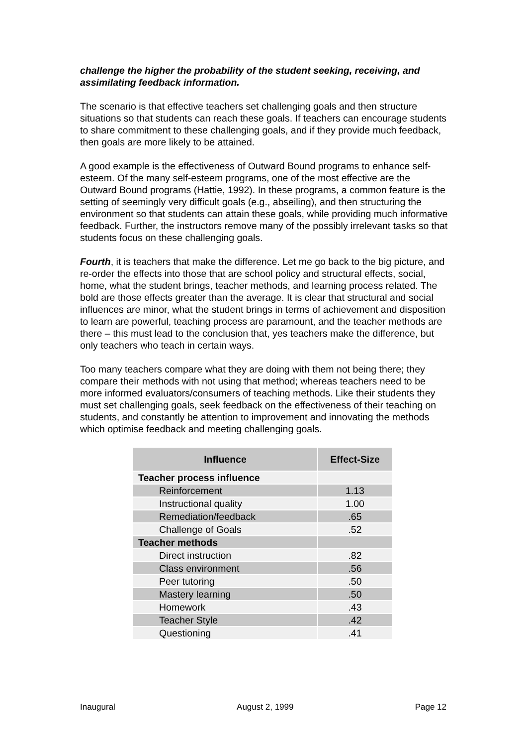challenge the higher the probability of the student seeking, receiving, and assimilating feedback information.
The scenario is that effective teachers set challenging goals and then structure situations so that students can reach these goals. If teachers can encourage students to share commitment to these challenging goals, and if they provide much feedback, then goals are more likely to be attained.
A good example is the effectiveness of Outward Bound programs to enhance self-esteem. Of the many self-esteem programs, one of the most effective are the Outward Bound programs (Hattie, 1992). In these programs, a common feature is the setting of seemingly very difficult goals (e.g., abseiling), and then structuring the environment so that students can attain these goals, while providing much informative feedback. Further, the instructors remove many of the possibly irrelevant tasks so that students focus on these challenging goals.
Fourth, it is teachers that make the difference. Let me go back to the big picture, and re-order the effects into those that are school policy and structural effects, social, home, what the student brings, teacher methods, and learning process related. The bold are those effects greater than the average. It is clear that structural and social influences are minor, what the student brings in terms of achievement and disposition to learn are powerful, teaching process are paramount, and the teacher methods are there – this must lead to the conclusion that, yes teachers make the difference, but only teachers who teach in certain ways.
Too many teachers compare what they are doing with them not being there; they compare their methods with not using that method; whereas teachers need to be more informed evaluators/consumers of teaching methods. Like their students they must set challenging goals, seek feedback on the effectiveness of their teaching on students, and constantly be attention to improvement and innovating the methods which optimise feedback and meeting challenging goals.
| Influence | Effect-Size |
| --- | --- |
| Teacher process influence | |
| Reinforcement | 1.13 |
| Instructional quality | 1.00 |
| Remediation/feedback | .65 |
| Challenge of Goals | .52 |
| Teacher methods | |
| Direct instruction | .82 |
| Class environment | .56 |
| Peer tutoring | .50 |
| Mastery learning | .50 |
| Homework | .43 |
| Teacher Style | .42 |
| Questioning | .41 |
Inaugural August 2, 1999 Page 12